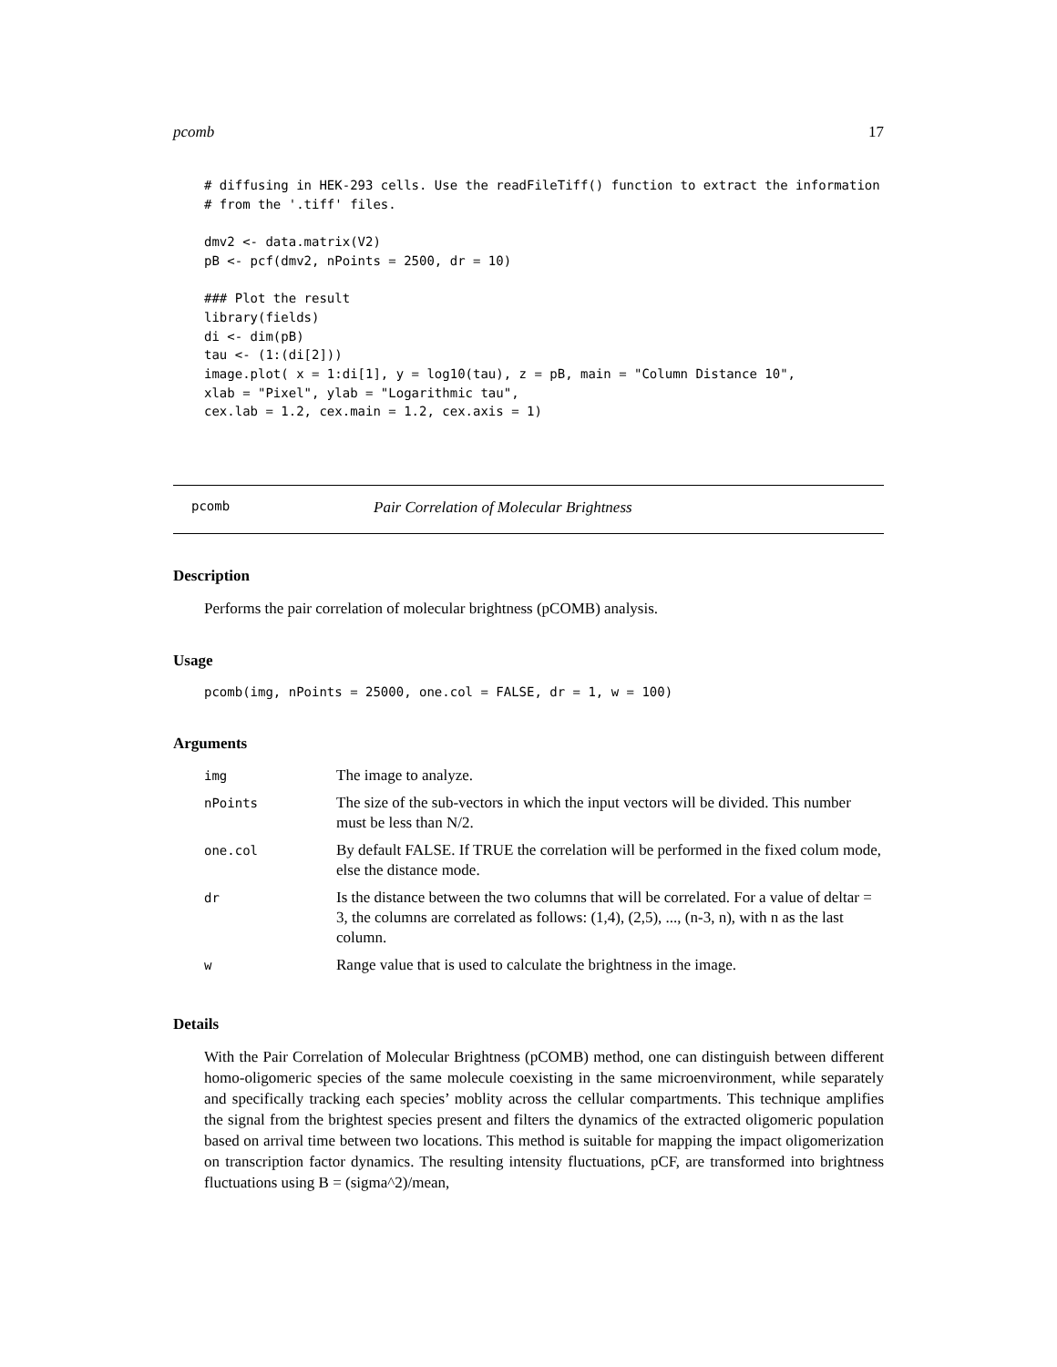pcomb 17
# diffusing in HEK-293 cells. Use the readFileTiff() function to extract the information
# from the '.tiff' files.

dmv2 <- data.matrix(V2)
pB <- pcf(dmv2, nPoints = 2500, dr = 10)

### Plot the result
library(fields)
di <- dim(pB)
tau <- (1:(di[2]))
image.plot( x = 1:di[1], y = log10(tau), z = pB, main = "Column Distance 10",
xlab = "Pixel", ylab = "Logarithmic tau",
cex.lab = 1.2, cex.main = 1.2, cex.axis = 1)
pcomb Pair Correlation of Molecular Brightness
Description
Performs the pair correlation of molecular brightness (pCOMB) analysis.
Usage
pcomb(img, nPoints = 25000, one.col = FALSE, dr = 1, w = 100)
Arguments
| img | The image to analyze. |
| nPoints | The size of the sub-vectors in which the input vectors will be divided. This number must be less than N/2. |
| one.col | By default FALSE. If TRUE the correlation will be performed in the fixed colum mode, else the distance mode. |
| dr | Is the distance between the two columns that will be correlated. For a value of deltar = 3, the columns are correlated as follows: (1,4), (2,5), ..., (n-3, n), with n as the last column. |
| w | Range value that is used to calculate the brightness in the image. |
Details
With the Pair Correlation of Molecular Brightness (pCOMB) method, one can distinguish between different homo-oligomeric species of the same molecule coexisting in the same microenvironment, while separately and specifically tracking each species’ moblity across the cellular compartments. This technique amplifies the signal from the brightest species present and filters the dynamics of the extracted oligomeric population based on arrival time between two locations. This method is suitable for mapping the impact oligomerization on transcription factor dynamics. The resulting intensity fluctuations, pCF, are transformed into brightness fluctuations using B = (sigma^2)/mean,